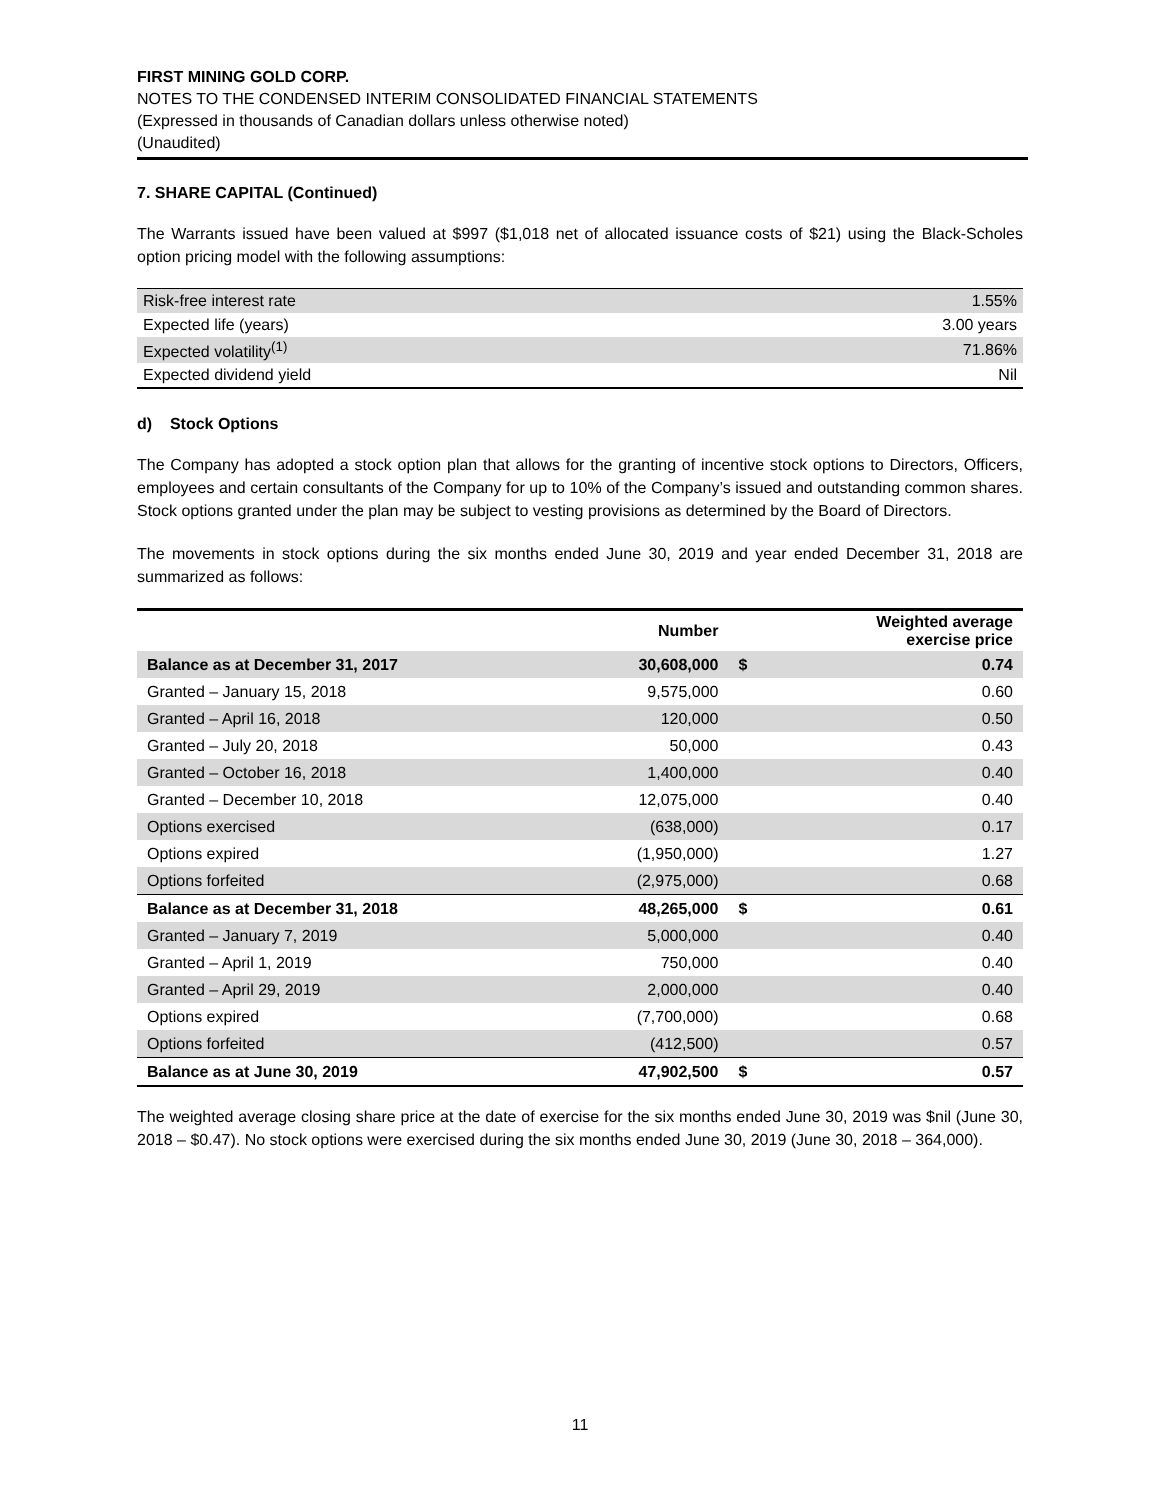FIRST MINING GOLD CORP.
NOTES TO THE CONDENSED INTERIM CONSOLIDATED FINANCIAL STATEMENTS
(Expressed in thousands of Canadian dollars unless otherwise noted)
(Unaudited)
7. SHARE CAPITAL (Continued)
The Warrants issued have been valued at $997 ($1,018 net of allocated issuance costs of $21) using the Black-Scholes option pricing model with the following assumptions:
| Risk-free interest rate | 1.55% |
| Expected life (years) | 3.00 years |
| Expected volatility<sup>(1)</sup> | 71.86% |
| Expected dividend yield | Nil |
d) Stock Options
The Company has adopted a stock option plan that allows for the granting of incentive stock options to Directors, Officers, employees and certain consultants of the Company for up to 10% of the Company’s issued and outstanding common shares. Stock options granted under the plan may be subject to vesting provisions as determined by the Board of Directors.
The movements in stock options during the six months ended June 30, 2019 and year ended December 31, 2018 are summarized as follows:
| | Number | | Weighted average exercise price |
| --- | --- | --- | --- |
| Balance as at December 31, 2017 | 30,608,000 | $ | 0.74 |
| Granted – January 15, 2018 | 9,575,000 | | 0.60 |
| Granted – April 16, 2018 | 120,000 | | 0.50 |
| Granted – July 20, 2018 | 50,000 | | 0.43 |
| Granted – October 16, 2018 | 1,400,000 | | 0.40 |
| Granted – December 10, 2018 | 12,075,000 | | 0.40 |
| Options exercised | (638,000) | | 0.17 |
| Options expired | (1,950,000) | | 1.27 |
| Options forfeited | (2,975,000) | | 0.68 |
| Balance as at December 31, 2018 | 48,265,000 | $ | 0.61 |
| Granted – January 7, 2019 | 5,000,000 | | 0.40 |
| Granted – April 1, 2019 | 750,000 | | 0.40 |
| Granted – April 29, 2019 | 2,000,000 | | 0.40 |
| Options expired | (7,700,000) | | 0.68 |
| Options forfeited | (412,500) | | 0.57 |
| Balance as at June 30, 2019 | 47,902,500 | $ | 0.57 |
The weighted average closing share price at the date of exercise for the six months ended June 30, 2019 was $nil (June 30, 2018 – $0.47). No stock options were exercised during the six months ended June 30, 2019 (June 30, 2018 – 364,000).
11